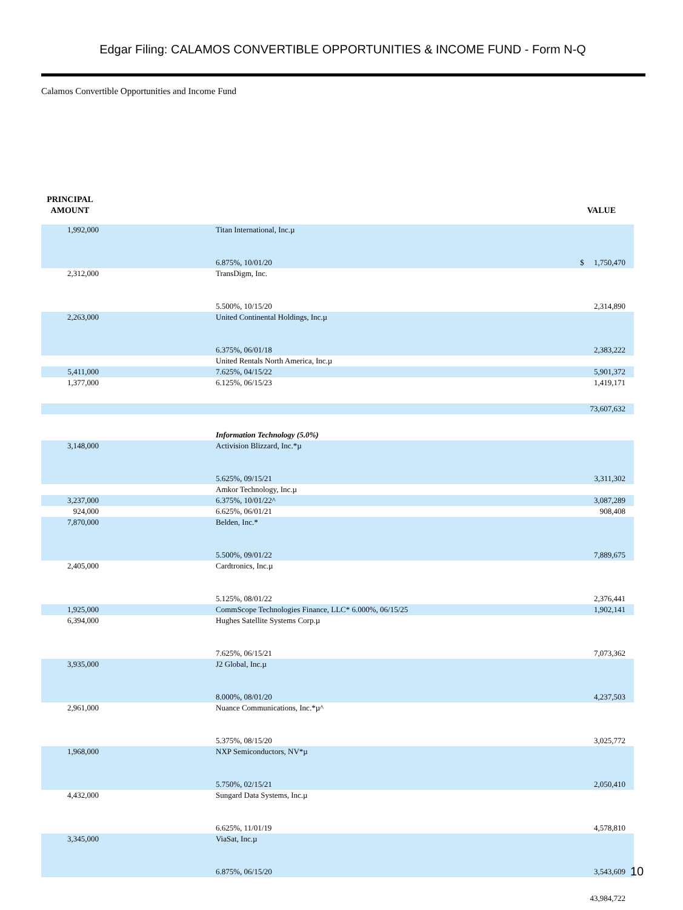Edgar Filing: CALAMOS CONVERTIBLE OPPORTUNITIES & INCOME FUND - Form N-Q
Calamos Convertible Opportunities and Income Fund
| PRINCIPAL AMOUNT | | VALUE |
| --- | --- | --- |
| 1,992,000 | Titan International, Inc.µ 6.875%, 10/01/20 | $ 1,750,470 |
| 2,312,000 | TransDigm, Inc. 5.500%, 10/15/20 | 2,314,890 |
| 2,263,000 | United Continental Holdings, Inc.µ 6.375%, 06/01/18 | 2,383,222 |
| | United Rentals North America, Inc.µ | |
| 5,411,000 | 7.625%, 04/15/22 | 5,901,372 |
| 1,377,000 | 6.125%, 06/15/23 | 1,419,171 |
| | | 73,607,632 |
| | Information Technology (5.0%) | |
| 3,148,000 | Activision Blizzard, Inc.*µ 5.625%, 09/15/21 | 3,311,302 |
| | Amkor Technology, Inc.µ | |
| 3,237,000 | 6.375%, 10/01/22^ | 3,087,289 |
| 924,000 | 6.625%, 06/01/21 | 908,408 |
| 7,870,000 | Belden, Inc.* 5.500%, 09/01/22 | 7,889,675 |
| 2,405,000 | Cardtronics, Inc.µ 5.125%, 08/01/22 | 2,376,441 |
| 1,925,000 | CommScope Technologies Finance, LLC* 6.000%, 06/15/25 | 1,902,141 |
| 6,394,000 | Hughes Satellite Systems Corp.µ 7.625%, 06/15/21 | 7,073,362 |
| 3,935,000 | J2 Global, Inc.µ 8.000%, 08/01/20 | 4,237,503 |
| 2,961,000 | Nuance Communications, Inc.*µ^ 5.375%, 08/15/20 | 3,025,772 |
| 1,968,000 | NXP Semiconductors, NV*µ 5.750%, 02/15/21 | 2,050,410 |
| 4,432,000 | Sungard Data Systems, Inc.µ 6.625%, 11/01/19 | 4,578,810 |
| 3,345,000 | ViaSat, Inc.µ 6.875%, 06/15/20 | 3,543,609 |
| | | 43,984,722 |
10